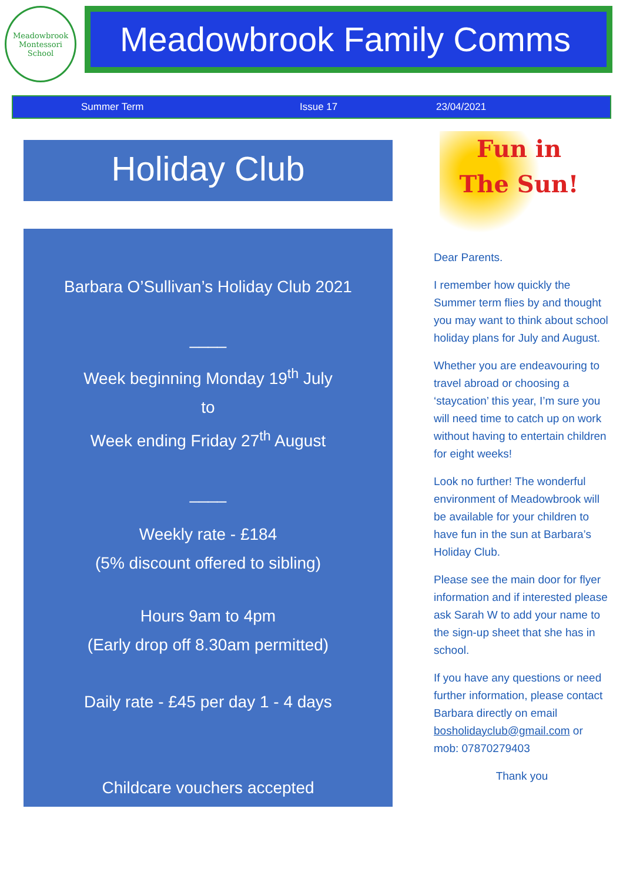Meadowbrook
Montessori School
Meadowbrook Family Comms
Summer Term Issue 17 23/04/2021
Holiday Club
Barbara O’Sullivan’s Holiday Club 2021
____
Week beginning Monday 19<sup>th</sup> July
to
Week ending Friday 27<sup>th</sup> August
____
Weekly rate - £184
(5% discount offered to sibling)
Hours 9am to 4pm
(Early drop off 8.30am permitted)
Daily rate - £45 per day 1 - 4 days
Childcare vouchers accepted
Fun in
The Sun!
Dear Parents.
I remember how quickly the Summer term flies by and thought you may want to think about school holiday plans for July and August.
Whether you are endeavouring to travel abroad or choosing a ‘staycation’ this year, I’m sure you will need time to catch up on work without having to entertain children for eight weeks!
Look no further! The wonderful environment of Meadowbrook will be available for your children to have fun in the sun at Barbara’s Holiday Club.
Please see the main door for flyer information and if interested please ask Sarah W to add your name to the sign-up sheet that she has in school.
If you have any questions or need further information, please contact Barbara directly on email bosholidayclub@gmail.com or mob: 07870279403
Thank you